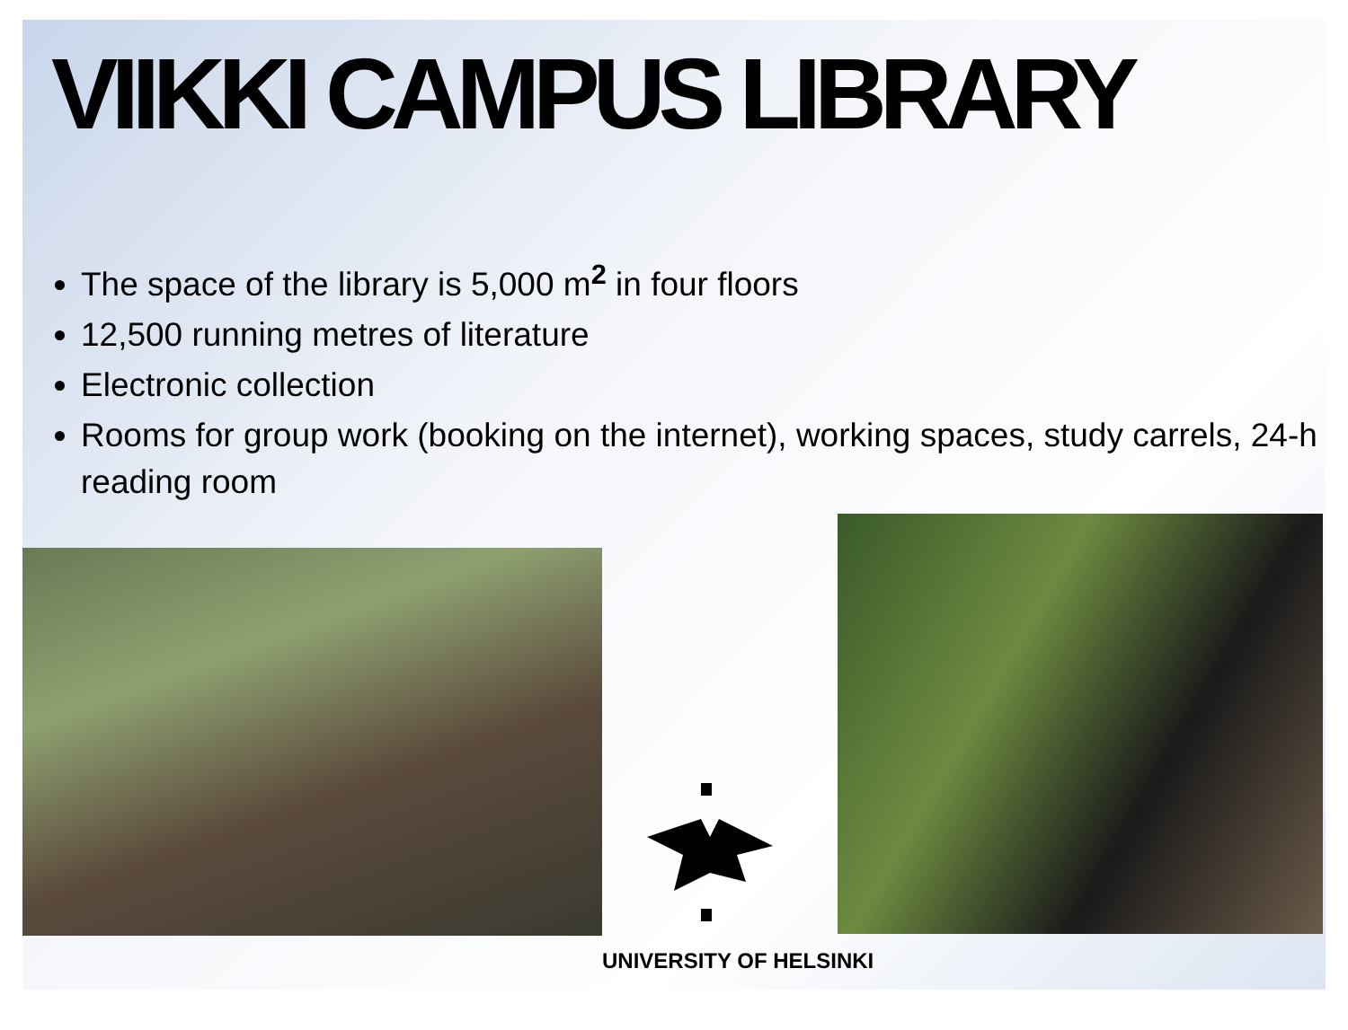VIIKKI CAMPUS LIBRARY
The space of the library is 5,000 m<sup>2</sup> in four floors
12,500 running metres of literature
Electronic collection
Rooms for group work (booking on the internet), working spaces, study carrels, 24-h reading room
UNIVERSITY OF HELSINKI